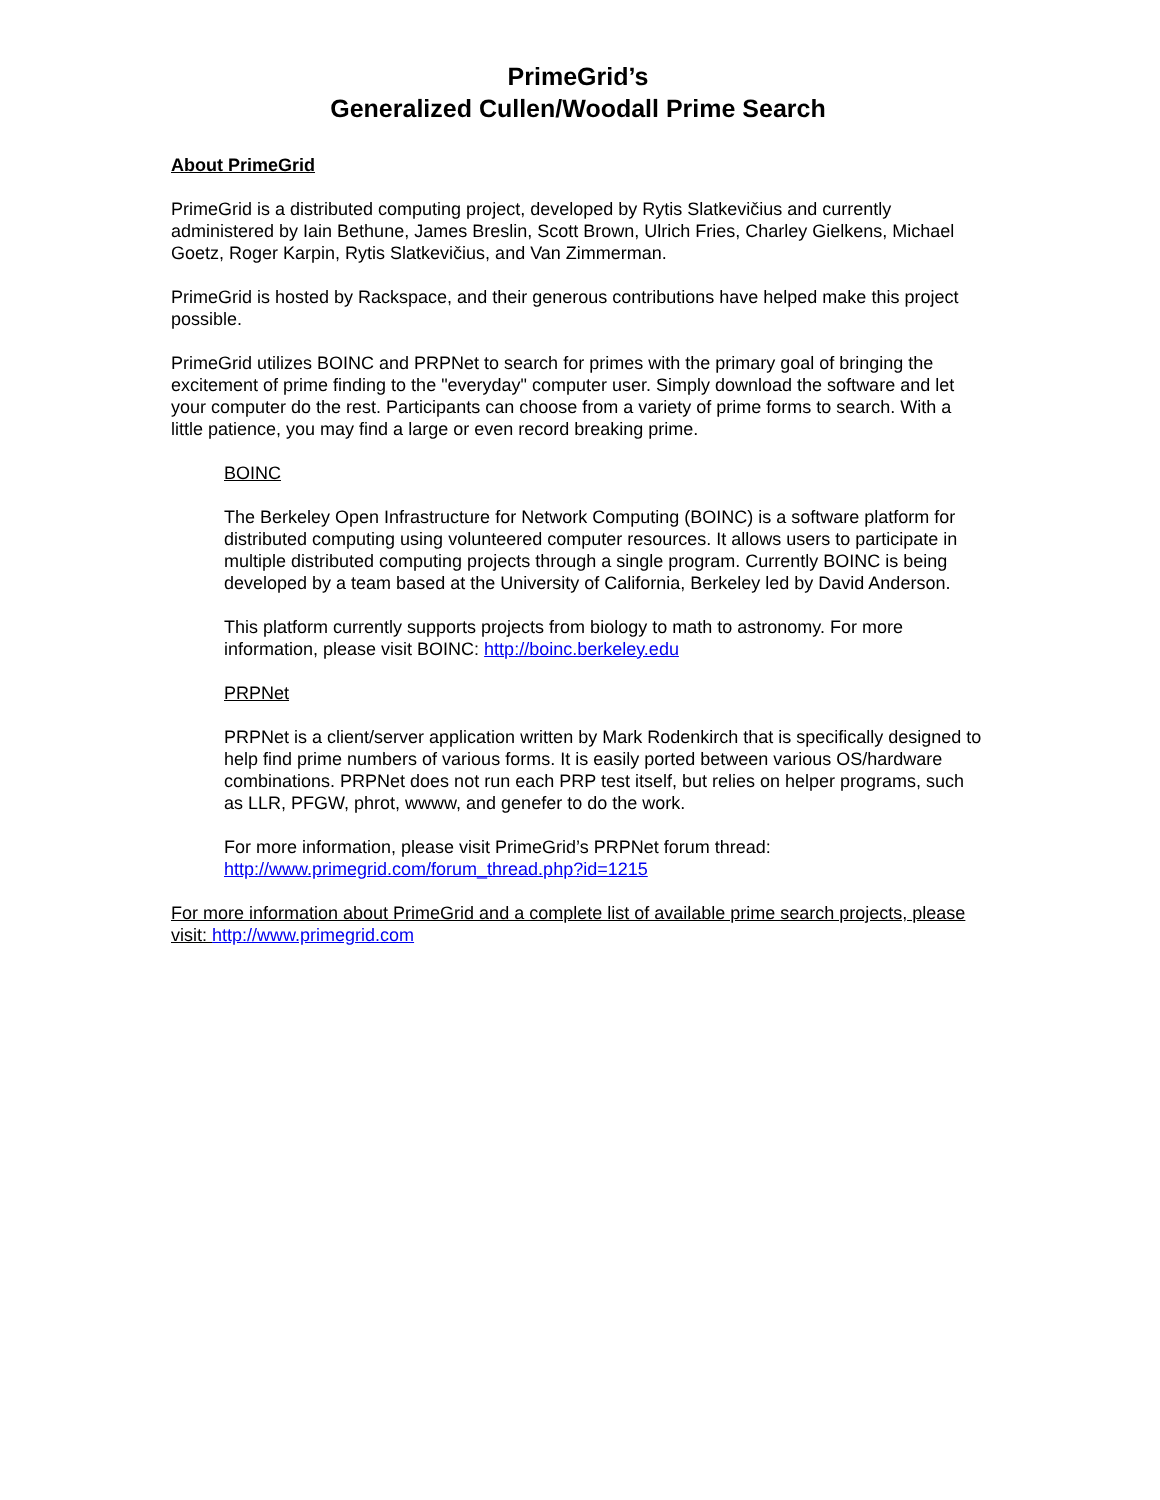PrimeGrid’s
Generalized Cullen/Woodall Prime Search
About PrimeGrid
PrimeGrid is a distributed computing project, developed by Rytis Slatkevičius and currently administered by Iain Bethune, James Breslin, Scott Brown, Ulrich Fries, Charley Gielkens, Michael Goetz, Roger Karpin, Rytis Slatkevičius, and Van Zimmerman.
PrimeGrid is hosted by Rackspace, and their generous contributions have helped make this project possible.
PrimeGrid utilizes BOINC and PRPNet to search for primes with the primary goal of bringing the excitement of prime finding to the "everyday" computer user. Simply download the software and let your computer do the rest. Participants can choose from a variety of prime forms to search. With a little patience, you may find a large or even record breaking prime.
BOINC
The Berkeley Open Infrastructure for Network Computing (BOINC) is a software platform for distributed computing using volunteered computer resources. It allows users to participate in multiple distributed computing projects through a single program. Currently BOINC is being developed by a team based at the University of California, Berkeley led by David Anderson.
This platform currently supports projects from biology to math to astronomy. For more information, please visit BOINC: http://boinc.berkeley.edu
PRPNet
PRPNet is a client/server application written by Mark Rodenkirch that is specifically designed to help find prime numbers of various forms. It is easily ported between various OS/hardware combinations. PRPNet does not run each PRP test itself, but relies on helper programs, such as LLR, PFGW, phrot, wwww, and genefer to do the work.
For more information, please visit PrimeGrid’s PRPNet forum thread:
http://www.primegrid.com/forum_thread.php?id=1215
For more information about PrimeGrid and a complete list of available prime search projects, please visit: http://www.primegrid.com